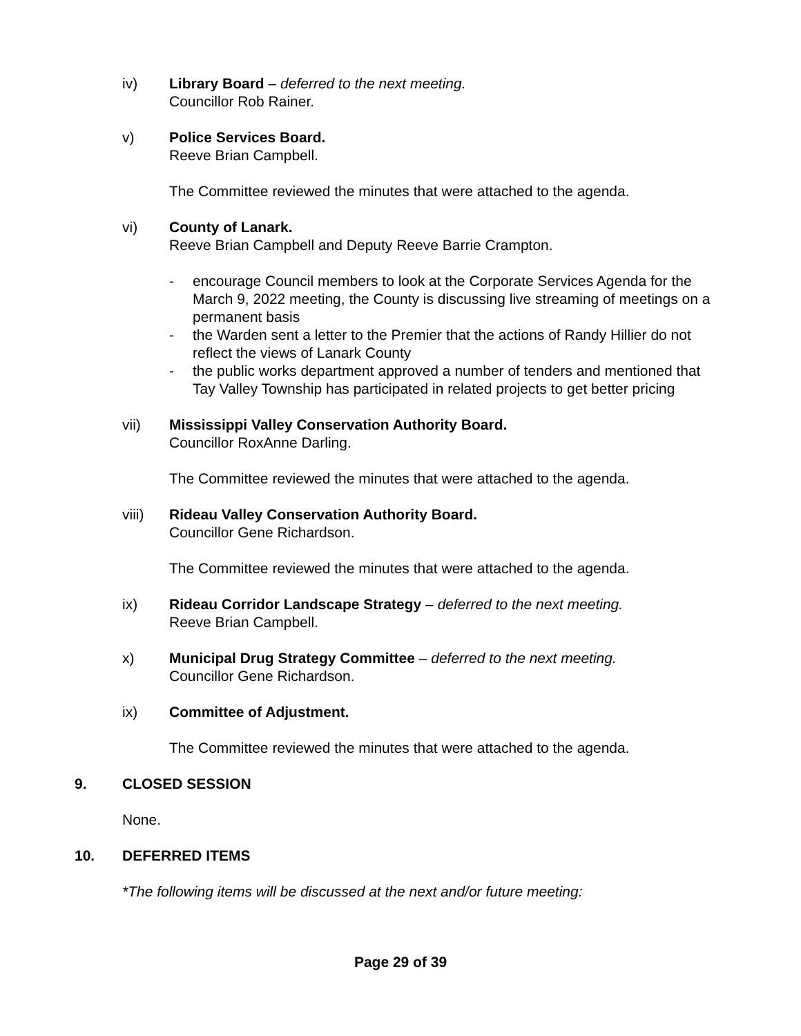iv) Library Board – deferred to the next meeting.
Councillor Rob Rainer.
v) Police Services Board.
Reeve Brian Campbell.
The Committee reviewed the minutes that were attached to the agenda.
vi) County of Lanark.
Reeve Brian Campbell and Deputy Reeve Barrie Crampton.
- encourage Council members to look at the Corporate Services Agenda for the March 9, 2022 meeting, the County is discussing live streaming of meetings on a permanent basis
- the Warden sent a letter to the Premier that the actions of Randy Hillier do not reflect the views of Lanark County
- the public works department approved a number of tenders and mentioned that Tay Valley Township has participated in related projects to get better pricing
vii) Mississippi Valley Conservation Authority Board.
Councillor RoxAnne Darling.
The Committee reviewed the minutes that were attached to the agenda.
viii) Rideau Valley Conservation Authority Board.
Councillor Gene Richardson.
The Committee reviewed the minutes that were attached to the agenda.
ix) Rideau Corridor Landscape Strategy – deferred to the next meeting.
Reeve Brian Campbell.
x) Municipal Drug Strategy Committee – deferred to the next meeting.
Councillor Gene Richardson.
ix) Committee of Adjustment.
The Committee reviewed the minutes that were attached to the agenda.
9. CLOSED SESSION
None.
10. DEFERRED ITEMS
*The following items will be discussed at the next and/or future meeting:
Page 29 of 39